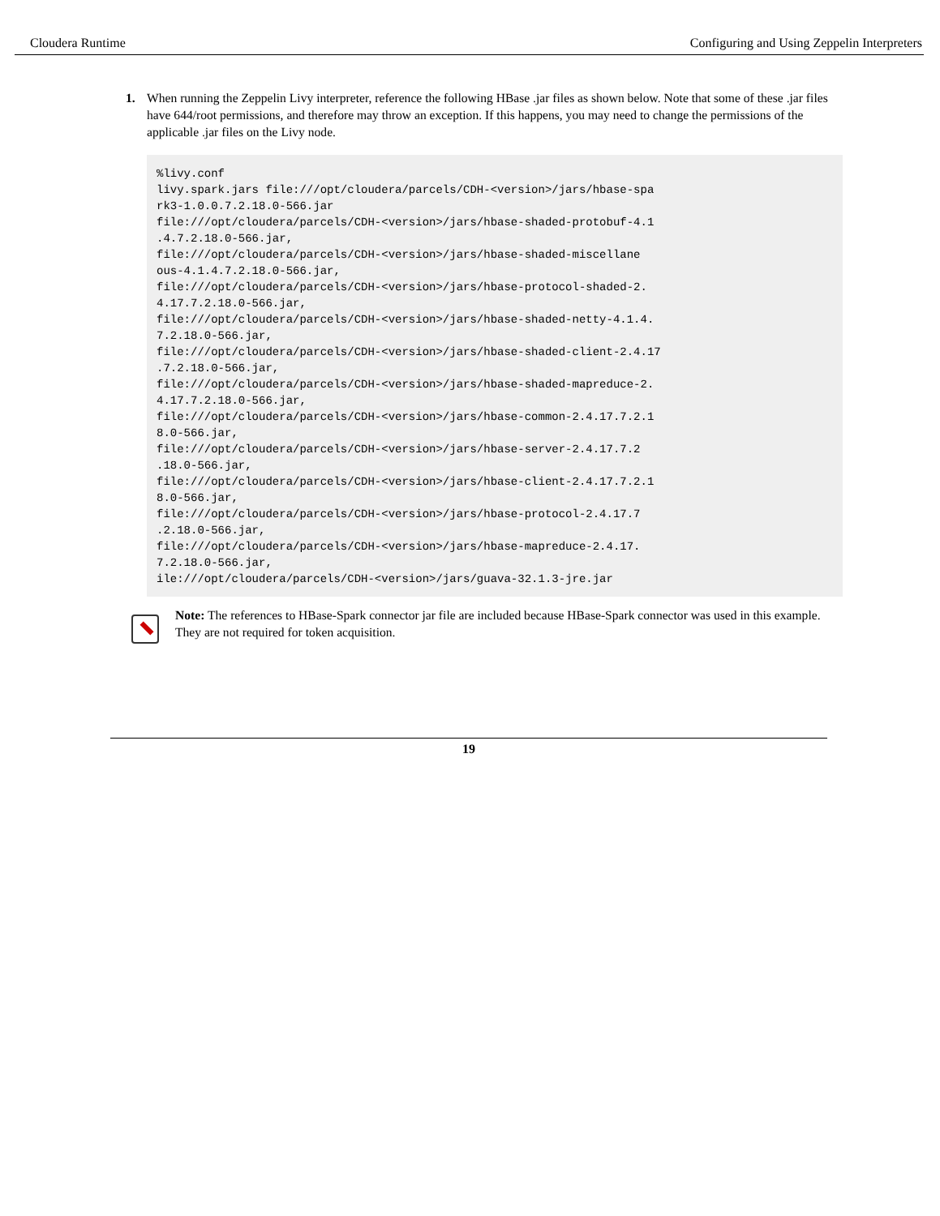Cloudera Runtime Configuring and Using Zeppelin Interpreters
1. When running the Zeppelin Livy interpreter, reference the following HBase .jar files as shown below. Note that some of these .jar files have 644/root permissions, and therefore may throw an exception. If this happens, you may need to change the permissions of the applicable .jar files on the Livy node.
%livy.conf
livy.spark.jars file:///opt/cloudera/parcels/CDH-<version>/jars/hbase-spa
rk3-1.0.0.7.2.18.0-566.jar
file:///opt/cloudera/parcels/CDH-<version>/jars/hbase-shaded-protobuf-4.1
.4.7.2.18.0-566.jar,
file:///opt/cloudera/parcels/CDH-<version>/jars/hbase-shaded-miscellane
ous-4.1.4.7.2.18.0-566.jar,
file:///opt/cloudera/parcels/CDH-<version>/jars/hbase-protocol-shaded-2.
4.17.7.2.18.0-566.jar,
file:///opt/cloudera/parcels/CDH-<version>/jars/hbase-shaded-netty-4.1.4.
7.2.18.0-566.jar,
file:///opt/cloudera/parcels/CDH-<version>/jars/hbase-shaded-client-2.4.17
.7.2.18.0-566.jar,
file:///opt/cloudera/parcels/CDH-<version>/jars/hbase-shaded-mapreduce-2.
4.17.7.2.18.0-566.jar,
file:///opt/cloudera/parcels/CDH-<version>/jars/hbase-common-2.4.17.7.2.1
8.0-566.jar,
file:///opt/cloudera/parcels/CDH-<version>/jars/hbase-server-2.4.17.7.2
.18.0-566.jar,
file:///opt/cloudera/parcels/CDH-<version>/jars/hbase-client-2.4.17.7.2.1
8.0-566.jar,
file:///opt/cloudera/parcels/CDH-<version>/jars/hbase-protocol-2.4.17.7
.2.18.0-566.jar,
file:///opt/cloudera/parcels/CDH-<version>/jars/hbase-mapreduce-2.4.17.
7.2.18.0-566.jar,
ile:///opt/cloudera/parcels/CDH-<version>/jars/guava-32.1.3-jre.jar
Note: The references to HBase-Spark connector jar file are included because HBase-Spark connector was used in this example. They are not required for token acquisition.
19